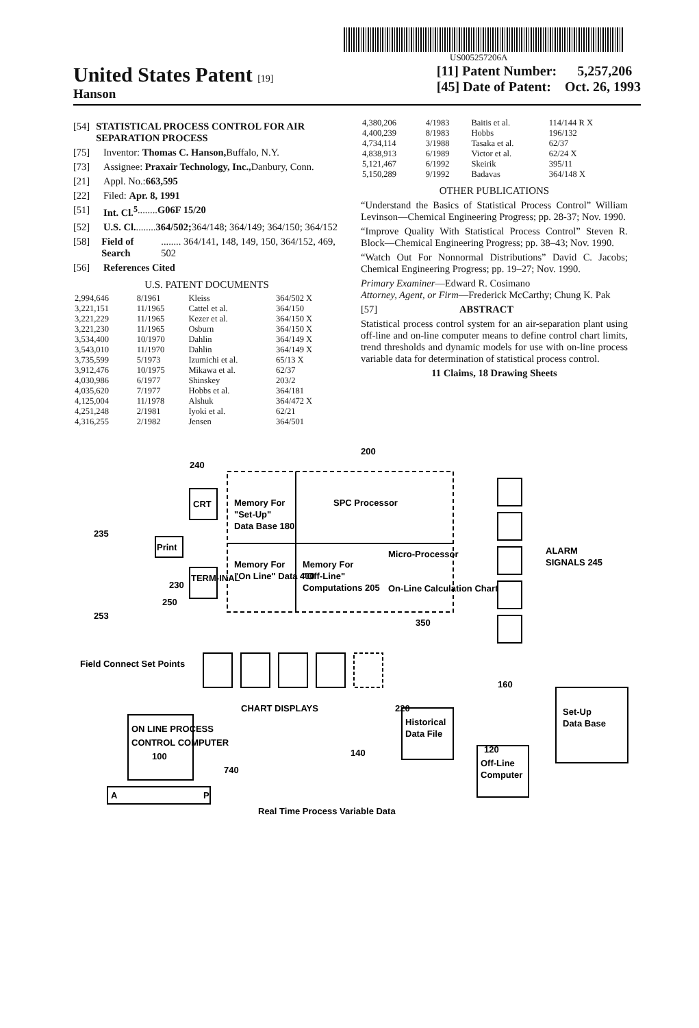US005257206A
United States Patent [19]
Hanson
[11] Patent Number: 5,257,206
[45] Date of Patent: Oct. 26, 1993
[54] STATISTICAL PROCESS CONTROL FOR AIR SEPARATION PROCESS
[75] Inventor: Thomas C. Hanson, Buffalo, N.Y.
[73] Assignee: Praxair Technology, Inc., Danbury, Conn.
[21] Appl. No.: 663,595
[22] Filed: Apr. 8, 1991
[51] Int. Cl.<sup>5</sup> ........ G06F 15/20
[52] U.S. Cl. ........ 364/502; 364/148; 364/149; 364/150; 364/152
[58] Field of Search ........ 364/141, 148, 149, 150, 364/152, 469, 502
[56] References Cited
U.S. PATENT DOCUMENTS
| 2,994,646 | 8/1961 | Kleiss | 364/502 X |
| 3,221,151 | 11/1965 | Cattel et al. | 364/150 |
| 3,221,229 | 11/1965 | Kezer et al. | 364/150 X |
| 3,221,230 | 11/1965 | Osburn | 364/150 X |
| 3,534,400 | 10/1970 | Dahlin | 364/149 X |
| 3,543,010 | 11/1970 | Dahlin | 364/149 X |
| 3,735,599 | 5/1973 | Izumichi et al. | 65/13 X |
| 3,912,476 | 10/1975 | Mikawa et al. | 62/37 |
| 4,030,986 | 6/1977 | Shinskey | 203/2 |
| 4,035,620 | 7/1977 | Hobbs et al. | 364/181 |
| 4,125,004 | 11/1978 | Alshuk | 364/472 X |
| 4,251,248 | 2/1981 | Iyoki et al. | 62/21 |
| 4,316,255 | 2/1982 | Jensen | 364/501 |
| 4,380,206 | 4/1983 | Baitis et al. | 114/144 R X |
| 4,400,239 | 8/1983 | Hobbs | 196/132 |
| 4,734,114 | 3/1988 | Tasaka et al. | 62/37 |
| 4,838,913 | 6/1989 | Victor et al. | 62/24 X |
| 5,121,467 | 6/1992 | Skeirik | 395/11 |
| 5,150,289 | 9/1992 | Badavas | 364/148 X |
OTHER PUBLICATIONS
“Understand the Basics of Statistical Process Control” William Levinson—Chemical Engineering Progress; pp. 28-37; Nov. 1990.
“Improve Quality With Statistical Process Control” Steven R. Block—Chemical Engineering Progress; pp. 38–43; Nov. 1990.
“Watch Out For Nonnormal Distributions” David C. Jacobs; Chemical Engineering Progress; pp. 19–27; Nov. 1990.
Primary Examiner—Edward R. Cosimano
Attorney, Agent, or Firm—Frederick McCarthy; Chung K. Pak
[57] ABSTRACT
Statistical process control system for an air-separation plant using off-line and on-line computer means to define control chart limits, trend thresholds and dynamic models for use with on-line process variable data for determination of statistical process control.
11 Claims, 18 Drawing Sheets
Memory For
"Set-Up"
Data Base 180
SPC Processor
Memory For
"On Line" Data 400
Memory For
"Off-Line"
Computations 205
Micro-Processor
On-Line Calculation Chart
CRT
Print
TERM-INAL
ON LINE PROCESS
CONTROL COMPUTER
100
Historical
Data File
Off-Line
Computer
Set-Up
Data Base
CHART DISPLAYS
ALARM
SIGNALS 245
Field Connect Set Points
A
P
Real Time Process Variable Data
200
240
235
230
250
253
350
220
160
140
120
740